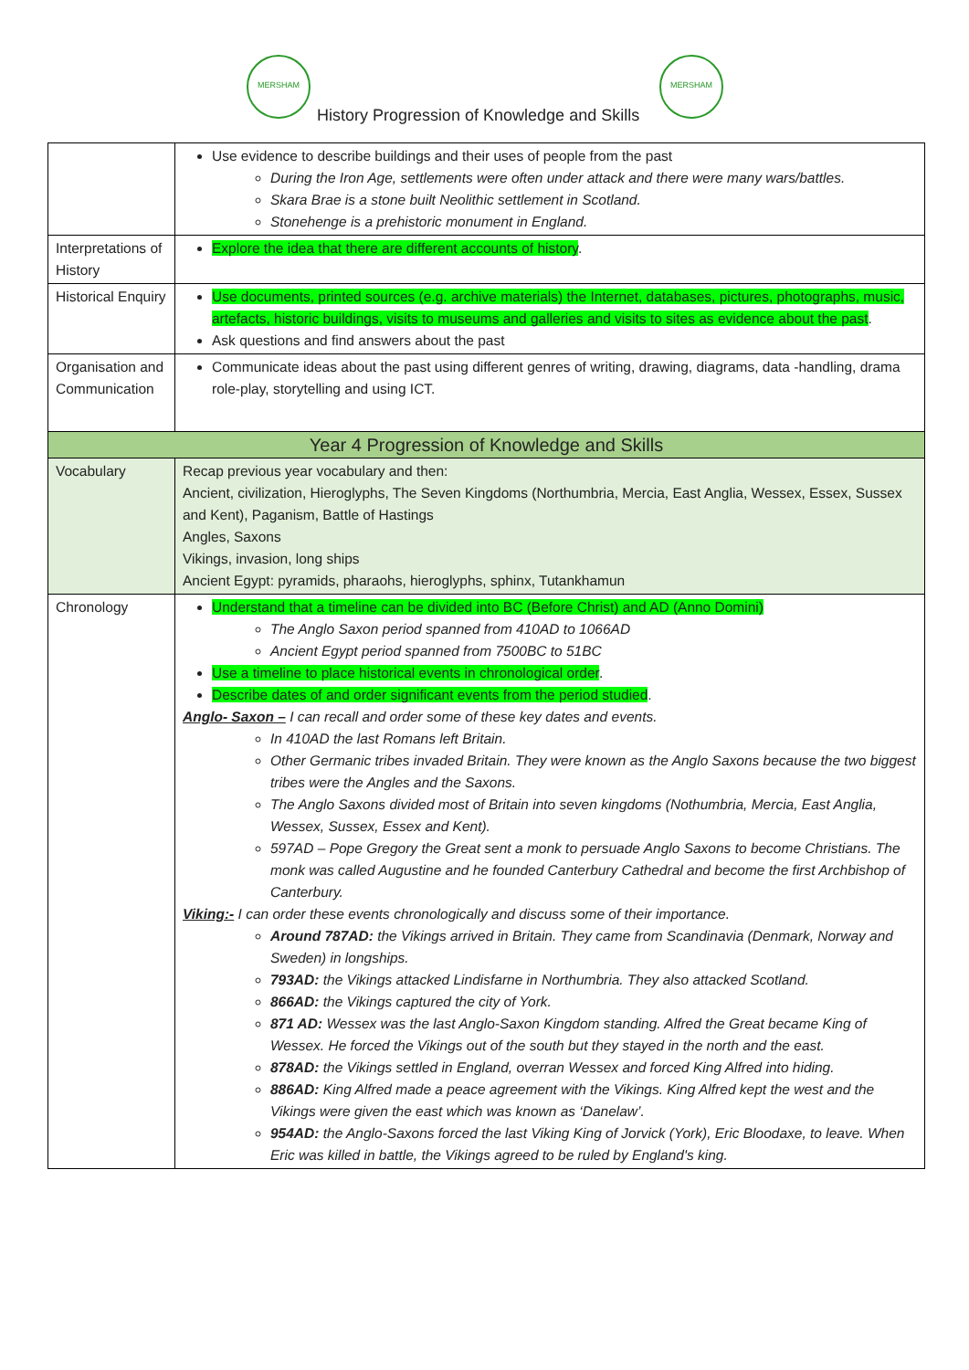MERSHAM MERSHAM
History Progression of Knowledge and Skills
| | Use evidence to describe buildings and their uses of people from the past During the Iron Age, settlements were often under attack and there were many wars/battles. Skara Brae is a stone built Neolithic settlement in Scotland. Stonehenge is a prehistoric monument in England. |
| Interpretations of History | Explore the idea that there are different accounts of history . |
| Historical Enquiry | Use documents, printed sources (e.g. archive materials) the Internet, databases, pictures, photographs, music, artefacts, historic buildings, visits to museums and galleries and visits to sites as evidence about the past . Ask questions and find answers about the past |
| Organisation and Communication | Communicate ideas about the past using different genres of writing, drawing, diagrams, data -handling, drama role-play, storytelling and using ICT. |
| Year 4 Progression of Knowledge and Skills | |
| Vocabulary | Recap previous year vocabulary and then: Ancient, civilization, Hieroglyphs, The Seven Kingdoms (Northumbria, Mercia, East Anglia, Wessex, Essex, Sussex and Kent), Paganism, Battle of Hastings Angles, Saxons Vikings, invasion, long ships Ancient Egypt: pyramids, pharaohs, hieroglyphs, sphinx, Tutankhamun |
| Chronology | Understand that a timeline can be divided into BC (Before Christ) and AD (Anno Domini) The Anglo Saxon period spanned from 410AD to 1066AD Ancient Egypt period spanned from 7500BC to 51BC Use a timeline to place historical events in chronological order . Describe dates of and order significant events from the period studied . Anglo- Saxon – I can recall and order some of these key dates and events. In 410AD the last Romans left Britain. Other Germanic tribes invaded Britain. They were known as the Anglo Saxons because the two biggest tribes were the Angles and the Saxons. The Anglo Saxons divided most of Britain into seven kingdoms (Nothumbria, Mercia, East Anglia, Wessex, Sussex, Essex and Kent). 597AD – Pope Gregory the Great sent a monk to persuade Anglo Saxons to become Christians. The monk was called Augustine and he founded Canterbury Cathedral and become the first Archbishop of Canterbury. Viking:- I can order these events chronologically and discuss some of their importance. Around 787AD: the Vikings arrived in Britain. They came from Scandinavia (Denmark, Norway and Sweden) in longships. 793AD: the Vikings attacked Lindisfarne in Northumbria. They also attacked Scotland. 866AD: the Vikings captured the city of York. 871 AD: Wessex was the last Anglo-Saxon Kingdom standing. Alfred the Great became King of Wessex. He forced the Vikings out of the south but they stayed in the north and the east. 878AD: the Vikings settled in England, overran Wessex and forced King Alfred into hiding. 886AD: King Alfred made a peace agreement with the Vikings. King Alfred kept the west and the Vikings were given the east which was known as ‘Danelaw’. 954AD: the Anglo-Saxons forced the last Viking King of Jorvick (York), Eric Bloodaxe, to leave. When Eric was killed in battle, the Vikings agreed to be ruled by England's king. |